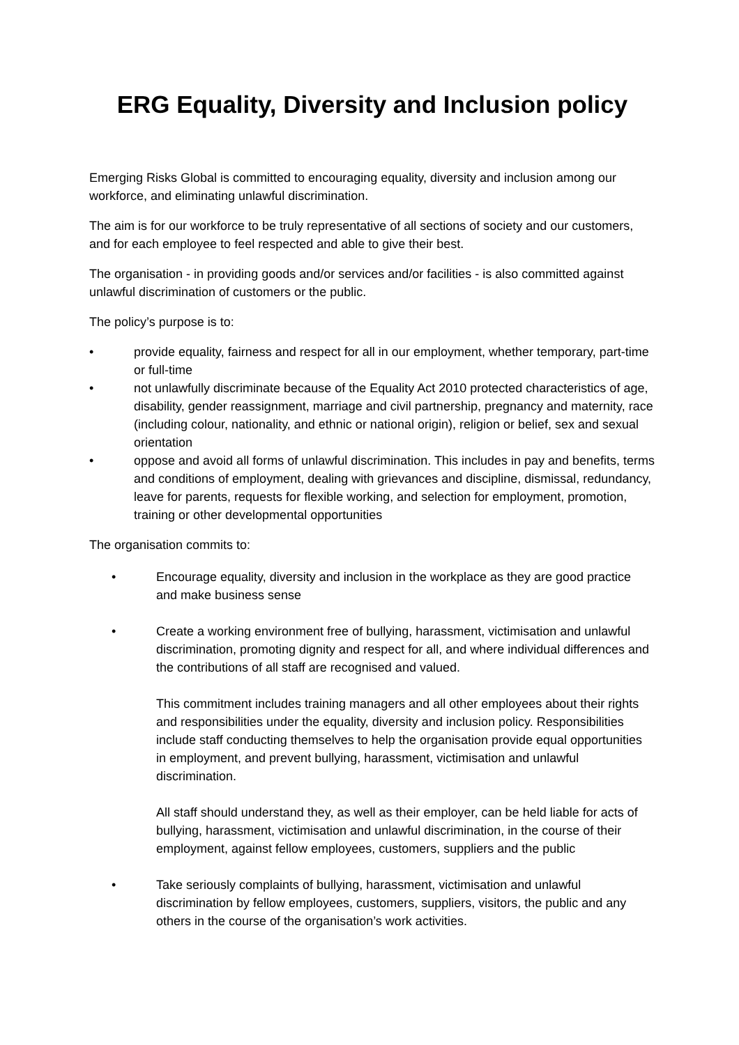ERG Equality, Diversity and Inclusion policy
Emerging Risks Global is committed to encouraging equality, diversity and inclusion among our workforce, and eliminating unlawful discrimination.
The aim is for our workforce to be truly representative of all sections of society and our customers, and for each employee to feel respected and able to give their best.
The organisation - in providing goods and/or services and/or facilities - is also committed against unlawful discrimination of customers or the public.
The policy’s purpose is to:
• provide equality, fairness and respect for all in our employment, whether temporary, part-time or full-time
• not unlawfully discriminate because of the Equality Act 2010 protected characteristics of age, disability, gender reassignment, marriage and civil partnership, pregnancy and maternity, race (including colour, nationality, and ethnic or national origin), religion or belief, sex and sexual orientation
• oppose and avoid all forms of unlawful discrimination. This includes in pay and benefits, terms and conditions of employment, dealing with grievances and discipline, dismissal, redundancy, leave for parents, requests for flexible working, and selection for employment, promotion, training or other developmental opportunities
The organisation commits to:
• Encourage equality, diversity and inclusion in the workplace as they are good practice and make business sense
• Create a working environment free of bullying, harassment, victimisation and unlawful discrimination, promoting dignity and respect for all, and where individual differences and the contributions of all staff are recognised and valued.
This commitment includes training managers and all other employees about their rights and responsibilities under the equality, diversity and inclusion policy. Responsibilities include staff conducting themselves to help the organisation provide equal opportunities in employment, and prevent bullying, harassment, victimisation and unlawful discrimination.
All staff should understand they, as well as their employer, can be held liable for acts of bullying, harassment, victimisation and unlawful discrimination, in the course of their employment, against fellow employees, customers, suppliers and the public
• Take seriously complaints of bullying, harassment, victimisation and unlawful discrimination by fellow employees, customers, suppliers, visitors, the public and any others in the course of the organisation’s work activities.